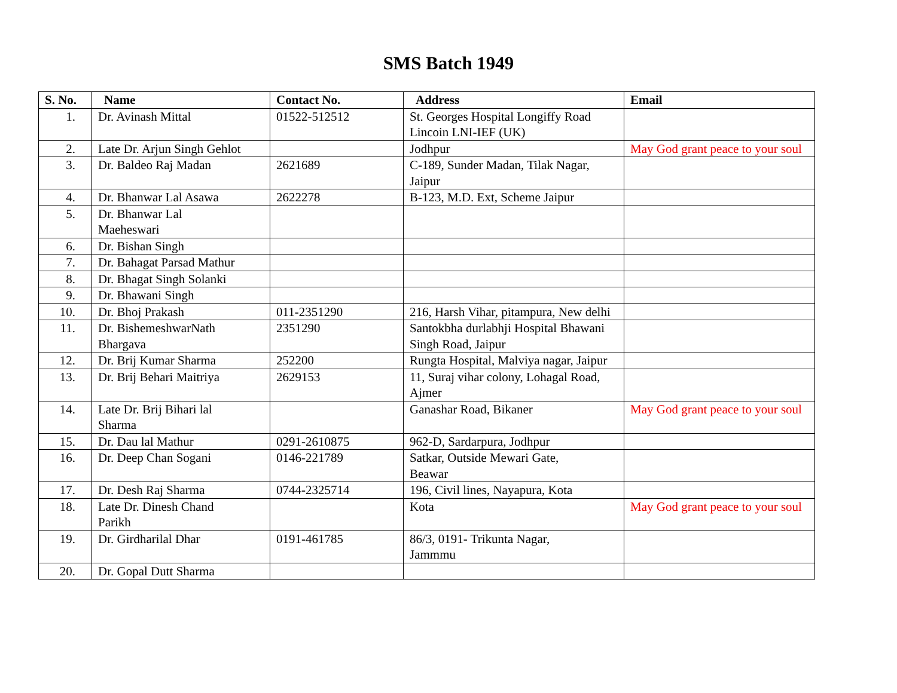SMS Batch 1949
| S. No. | Name | Contact No. | Address | Email |
| --- | --- | --- | --- | --- |
| 1. | Dr. Avinash Mittal | 01522-512512 | St. Georges Hospital Longiffy Road Lincoin LNI-IEF (UK) | |
| 2. | Late Dr. Arjun Singh Gehlot | | Jodhpur | May God grant peace to your soul |
| 3. | Dr. Baldeo Raj Madan | 2621689 | C-189, Sunder Madan, Tilak Nagar, Jaipur | |
| 4. | Dr. Bhanwar Lal Asawa | 2622278 | B-123, M.D. Ext, Scheme Jaipur | |
| 5. | Dr. Bhanwar Lal Maeheswari | | | |
| 6. | Dr. Bishan Singh | | | |
| 7. | Dr. Bahagat Parsad Mathur | | | |
| 8. | Dr. Bhagat Singh Solanki | | | |
| 9. | Dr. Bhawani Singh | | | |
| 10. | Dr. Bhoj Prakash | 011-2351290 | 216, Harsh Vihar, pitampura, New delhi | |
| 11. | Dr. BishemeshwarNath Bhargava | 2351290 | Santokbha durlabhji Hospital Bhawani Singh Road, Jaipur | |
| 12. | Dr. Brij Kumar Sharma | 252200 | Rungta Hospital, Malviya nagar, Jaipur | |
| 13. | Dr. Brij Behari Maitriya | 2629153 | 11, Suraj vihar colony, Lohagal Road, Ajmer | |
| 14. | Late Dr. Brij Bihari lal Sharma | | Ganashar Road, Bikaner | May God grant peace to your soul |
| 15. | Dr. Dau lal Mathur | 0291-2610875 | 962-D, Sardarpura, Jodhpur | |
| 16. | Dr. Deep Chan Sogani | 0146-221789 | Satkar, Outside Mewari Gate, Beawar | |
| 17. | Dr. Desh Raj Sharma | 0744-2325714 | 196, Civil lines, Nayapura, Kota | |
| 18. | Late Dr. Dinesh Chand Parikh | | Kota | May God grant peace to your soul |
| 19. | Dr. Girdharilal Dhar | 0191-461785 | 86/3, 0191- Trikunta Nagar, Jammmu | |
| 20. | Dr. Gopal Dutt Sharma | | | |